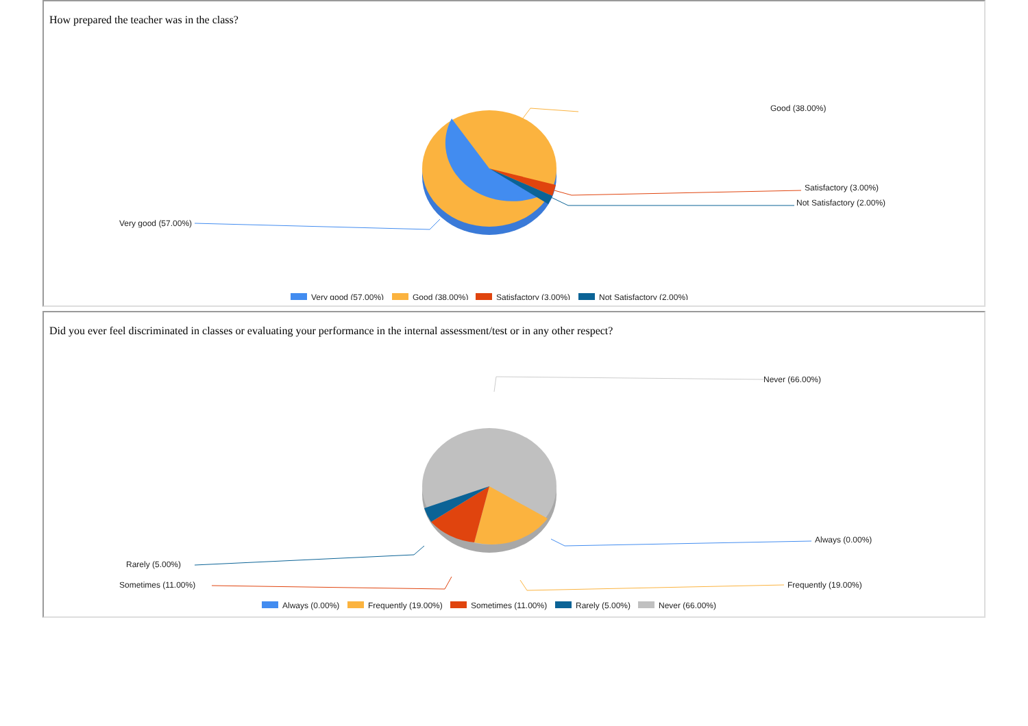How prepared the teacher was in the class?
Good (38.00%)
Very good (57.00%)
Satisfactory (3.00%)
Not Satisfactory (2.00%)
Very good (57.00%)
Good (38.00%)
Satisfactory (3.00%)
Not Satisfactory (2.00%)
Did you ever feel discriminated in classes or evaluating your performance in the internal assessment/test or in any other respect?
Never (66.00%)
Always (0.00%)
Rarely (5.00%)
Sometimes (11.00%)
Frequently (19.00%)
Always (0.00%)
Frequently (19.00%)
Sometimes (11.00%)
Rarely (5.00%)
Never (66.00%)